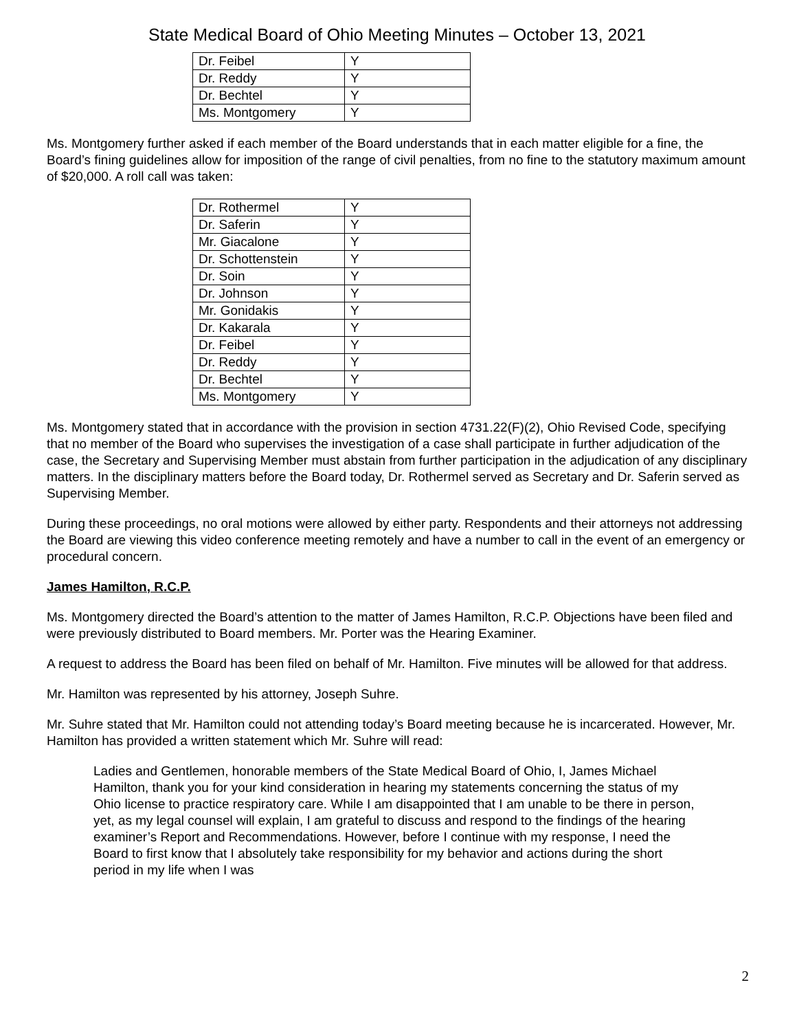State Medical Board of Ohio Meeting Minutes – October 13, 2021
| Dr. Feibel | Y |
| Dr. Reddy | Y |
| Dr. Bechtel | Y |
| Ms. Montgomery | Y |
Ms. Montgomery further asked if each member of the Board understands that in each matter eligible for a fine, the Board’s fining guidelines allow for imposition of the range of civil penalties, from no fine to the statutory maximum amount of $20,000. A roll call was taken:
| Dr. Rothermel | Y |
| Dr. Saferin | Y |
| Mr. Giacalone | Y |
| Dr. Schottenstein | Y |
| Dr. Soin | Y |
| Dr. Johnson | Y |
| Mr. Gonidakis | Y |
| Dr. Kakarala | Y |
| Dr. Feibel | Y |
| Dr. Reddy | Y |
| Dr. Bechtel | Y |
| Ms. Montgomery | Y |
Ms. Montgomery stated that in accordance with the provision in section 4731.22(F)(2), Ohio Revised Code, specifying that no member of the Board who supervises the investigation of a case shall participate in further adjudication of the case, the Secretary and Supervising Member must abstain from further participation in the adjudication of any disciplinary matters. In the disciplinary matters before the Board today, Dr. Rothermel served as Secretary and Dr. Saferin served as Supervising Member.
During these proceedings, no oral motions were allowed by either party. Respondents and their attorneys not addressing the Board are viewing this video conference meeting remotely and have a number to call in the event of an emergency or procedural concern.
James Hamilton, R.C.P.
Ms. Montgomery directed the Board’s attention to the matter of James Hamilton, R.C.P. Objections have been filed and were previously distributed to Board members. Mr. Porter was the Hearing Examiner.
A request to address the Board has been filed on behalf of Mr. Hamilton. Five minutes will be allowed for that address.
Mr. Hamilton was represented by his attorney, Joseph Suhre.
Mr. Suhre stated that Mr. Hamilton could not attending today’s Board meeting because he is incarcerated. However, Mr. Hamilton has provided a written statement which Mr. Suhre will read:
Ladies and Gentlemen, honorable members of the State Medical Board of Ohio, I, James Michael Hamilton, thank you for your kind consideration in hearing my statements concerning the status of my Ohio license to practice respiratory care. While I am disappointed that I am unable to be there in person, yet, as my legal counsel will explain, I am grateful to discuss and respond to the findings of the hearing examiner’s Report and Recommendations. However, before I continue with my response, I need the Board to first know that I absolutely take responsibility for my behavior and actions during the short period in my life when I was
2